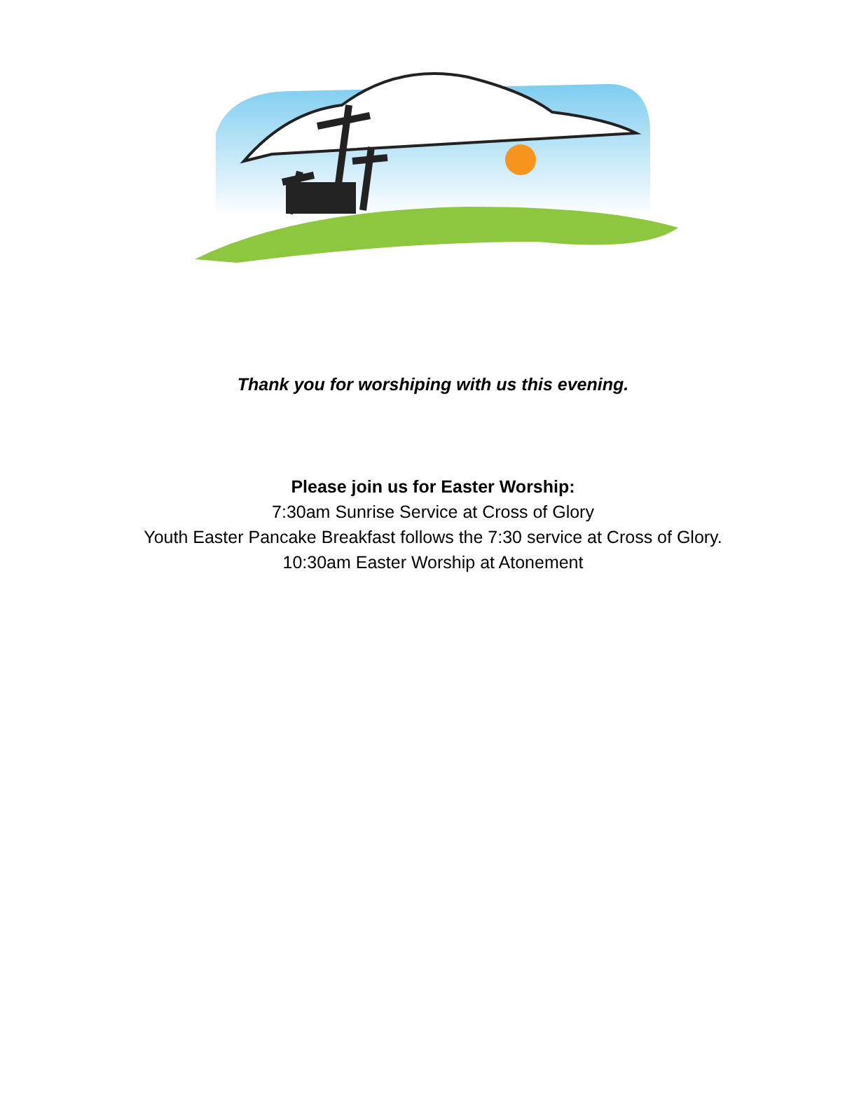Thank you for worshiping with us this evening.
Please join us for Easter Worship:
7:30am Sunrise Service at Cross of Glory
Youth Easter Pancake Breakfast follows the 7:30 service at Cross of Glory.
10:30am Easter Worship at Atonement